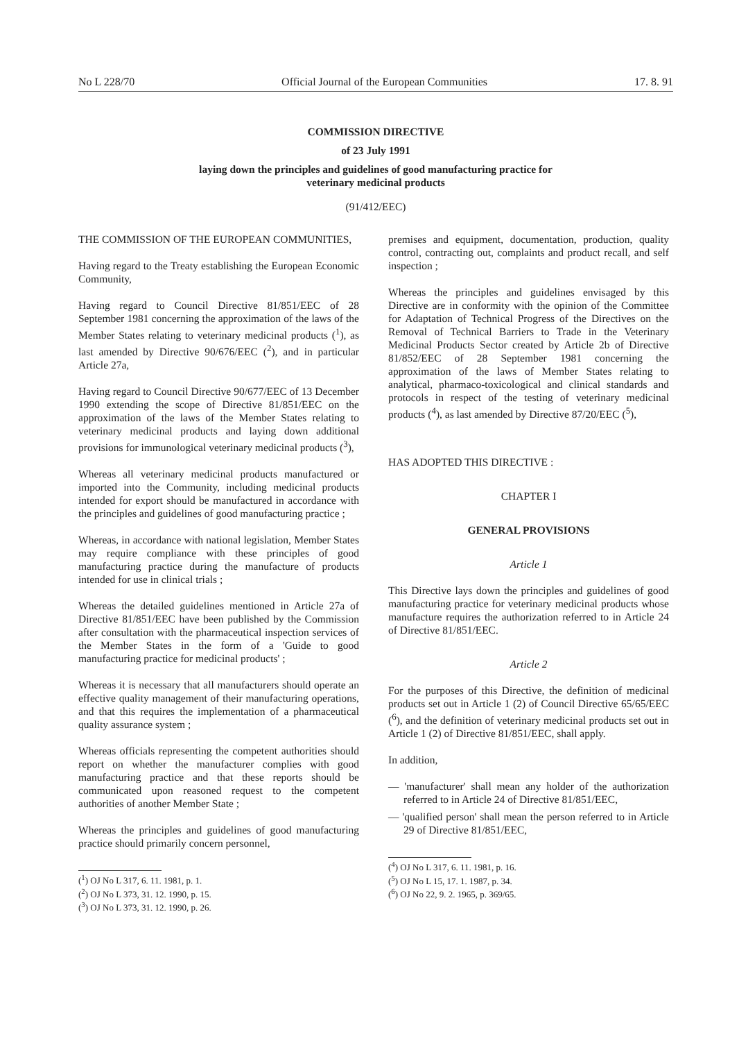No L 228/70 Official Journal of the European Communities 17. 8. 91
COMMISSION DIRECTIVE
of 23 July 1991
laying down the principles and guidelines of good manufacturing practice for
veterinary medicinal products
(91/412/EEC)
THE COMMISSION OF THE EUROPEAN COMMUNITIES,
Having regard to the Treaty establishing the European Economic Community,
Having regard to Council Directive 81/851/EEC of 28 September 1981 concerning the approximation of the laws of the Member States relating to veterinary medicinal products (<sup>1</sup>), as last amended by Directive 90/676/EEC (<sup>2</sup>), and in particular Article 27a,
Having regard to Council Directive 90/677/EEC of 13 December 1990 extending the scope of Directive 81/851/EEC on the approximation of the laws of the Member States relating to veterinary medicinal products and laying down additional provisions for immunological veterinary medicinal products (<sup>3</sup>),
Whereas all veterinary medicinal products manufactured or imported into the Community, including medicinal products intended for export should be manufactured in accordance with the principles and guidelines of good manufacturing practice ;
Whereas, in accordance with national legislation, Member States may require compliance with these principles of good manufacturing practice during the manufacture of products intended for use in clinical trials ;
Whereas the detailed guidelines mentioned in Article 27a of Directive 81/851/EEC have been published by the Commission after consultation with the pharmaceutical inspection services of the Member States in the form of a 'Guide to good manufacturing practice for medicinal products' ;
Whereas it is necessary that all manufacturers should operate an effective quality management of their manufacturing operations, and that this requires the implementation of a pharmaceutical quality assurance system ;
Whereas officials representing the competent authorities should report on whether the manufacturer complies with good manufacturing practice and that these reports should be communicated upon reasoned request to the competent authorities of another Member State ;
Whereas the principles and guidelines of good manufacturing practice should primarily concern personnel,
(<sup>1</sup>) OJ No L 317, 6. 11. 1981, p. 1.
(<sup>2</sup>) OJ No L 373, 31. 12. 1990, p. 15.
(<sup>3</sup>) OJ No L 373, 31. 12. 1990, p. 26.
premises and equipment, documentation, production, quality control, contracting out, complaints and product recall, and self inspection ;
Whereas the principles and guidelines envisaged by this Directive are in conformity with the opinion of the Committee for Adaptation of Technical Progress of the Directives on the Removal of Technical Barriers to Trade in the Veterinary Medicinal Products Sector created by Article 2b of Directive 81/852/EEC of 28 September 1981 concerning the approximation of the laws of Member States relating to analytical, pharmaco-toxicological and clinical standards and protocols in respect of the testing of veterinary medicinal products (<sup>4</sup>), as last amended by Directive 87/20/EEC (<sup>5</sup>),
HAS ADOPTED THIS DIRECTIVE :
CHAPTER I
GENERAL PROVISIONS
Article 1
This Directive lays down the principles and guidelines of good manufacturing practice for veterinary medicinal products whose manufacture requires the authorization referred to in Article 24 of Directive 81/851/EEC.
Article 2
For the purposes of this Directive, the definition of medicinal products set out in Article 1 (2) of Council Directive 65/65/EEC (<sup>6</sup>), and the definition of veterinary medicinal products set out in Article 1 (2) of Directive 81/851/EEC, shall apply.
In addition,
— 'manufacturer' shall mean any holder of the authorization referred to in Article 24 of Directive 81/851/EEC,
— 'qualified person' shall mean the person referred to in Article 29 of Directive 81/851/EEC,
(<sup>4</sup>) OJ No L 317, 6. 11. 1981, p. 16.
(<sup>5</sup>) OJ No L 15, 17. 1. 1987, p. 34.
(<sup>6</sup>) OJ No 22, 9. 2. 1965, p. 369/65.